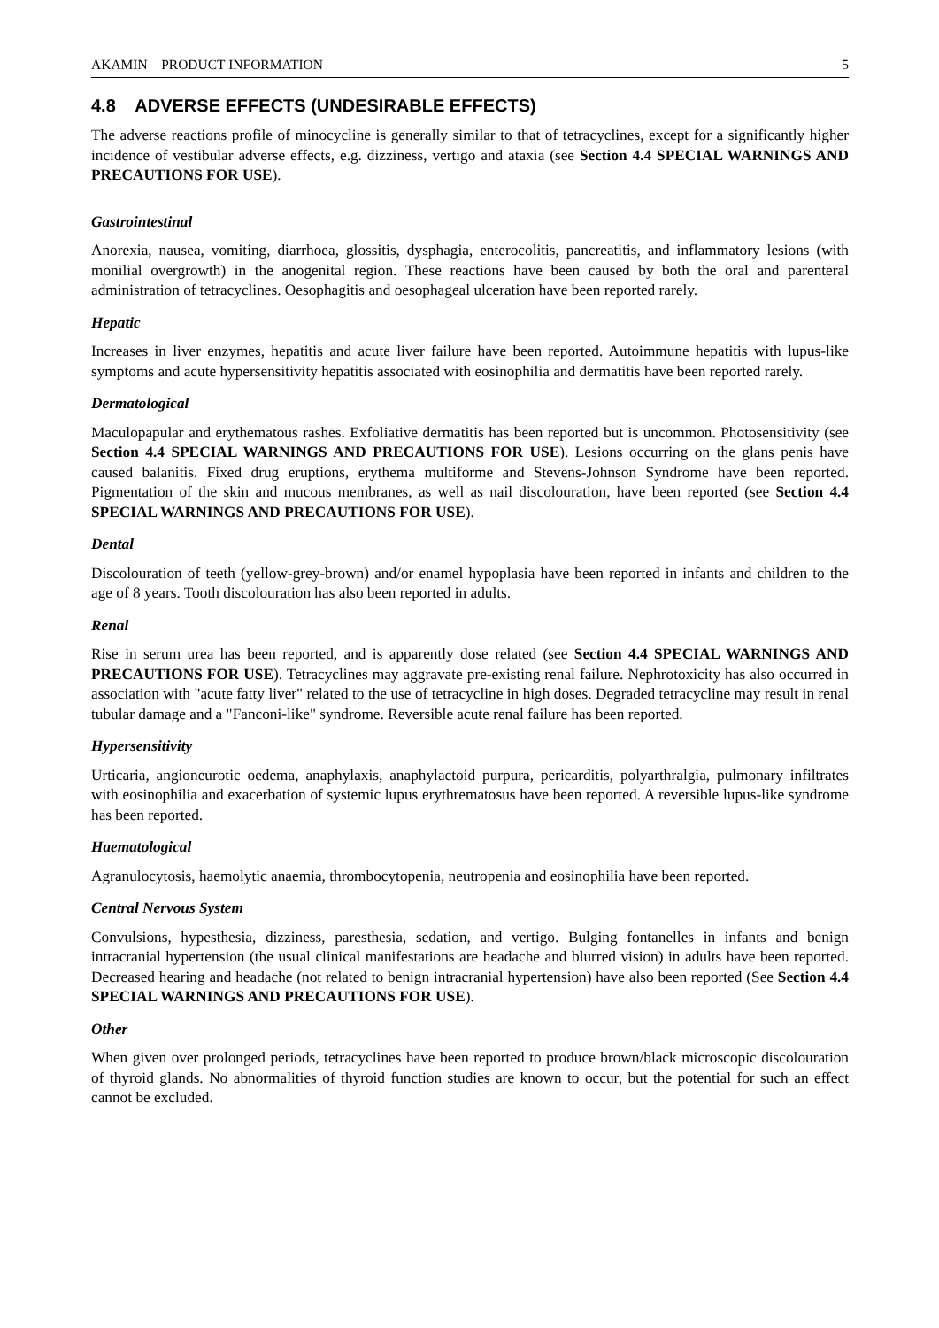AKAMIN – PRODUCT INFORMATION 5
4.8 ADVERSE EFFECTS (UNDESIRABLE EFFECTS)
The adverse reactions profile of minocycline is generally similar to that of tetracyclines, except for a significantly higher incidence of vestibular adverse effects, e.g. dizziness, vertigo and ataxia (see Section 4.4 SPECIAL WARNINGS AND PRECAUTIONS FOR USE).
Gastrointestinal
Anorexia, nausea, vomiting, diarrhoea, glossitis, dysphagia, enterocolitis, pancreatitis, and inflammatory lesions (with monilial overgrowth) in the anogenital region. These reactions have been caused by both the oral and parenteral administration of tetracyclines. Oesophagitis and oesophageal ulceration have been reported rarely.
Hepatic
Increases in liver enzymes, hepatitis and acute liver failure have been reported. Autoimmune hepatitis with lupus-like symptoms and acute hypersensitivity hepatitis associated with eosinophilia and dermatitis have been reported rarely.
Dermatological
Maculopapular and erythematous rashes. Exfoliative dermatitis has been reported but is uncommon. Photosensitivity (see Section 4.4 SPECIAL WARNINGS AND PRECAUTIONS FOR USE). Lesions occurring on the glans penis have caused balanitis. Fixed drug eruptions, erythema multiforme and Stevens-Johnson Syndrome have been reported. Pigmentation of the skin and mucous membranes, as well as nail discolouration, have been reported (see Section 4.4 SPECIAL WARNINGS AND PRECAUTIONS FOR USE).
Dental
Discolouration of teeth (yellow-grey-brown) and/or enamel hypoplasia have been reported in infants and children to the age of 8 years. Tooth discolouration has also been reported in adults.
Renal
Rise in serum urea has been reported, and is apparently dose related (see Section 4.4 SPECIAL WARNINGS AND PRECAUTIONS FOR USE). Tetracyclines may aggravate pre-existing renal failure. Nephrotoxicity has also occurred in association with "acute fatty liver" related to the use of tetracycline in high doses. Degraded tetracycline may result in renal tubular damage and a "Fanconi-like" syndrome. Reversible acute renal failure has been reported.
Hypersensitivity
Urticaria, angioneurotic oedema, anaphylaxis, anaphylactoid purpura, pericarditis, polyarthralgia, pulmonary infiltrates with eosinophilia and exacerbation of systemic lupus erythrematosus have been reported. A reversible lupus-like syndrome has been reported.
Haematological
Agranulocytosis, haemolytic anaemia, thrombocytopenia, neutropenia and eosinophilia have been reported.
Central Nervous System
Convulsions, hypesthesia, dizziness, paresthesia, sedation, and vertigo. Bulging fontanelles in infants and benign intracranial hypertension (the usual clinical manifestations are headache and blurred vision) in adults have been reported. Decreased hearing and headache (not related to benign intracranial hypertension) have also been reported (See Section 4.4 SPECIAL WARNINGS AND PRECAUTIONS FOR USE).
Other
When given over prolonged periods, tetracyclines have been reported to produce brown/black microscopic discolouration of thyroid glands. No abnormalities of thyroid function studies are known to occur, but the potential for such an effect cannot be excluded.